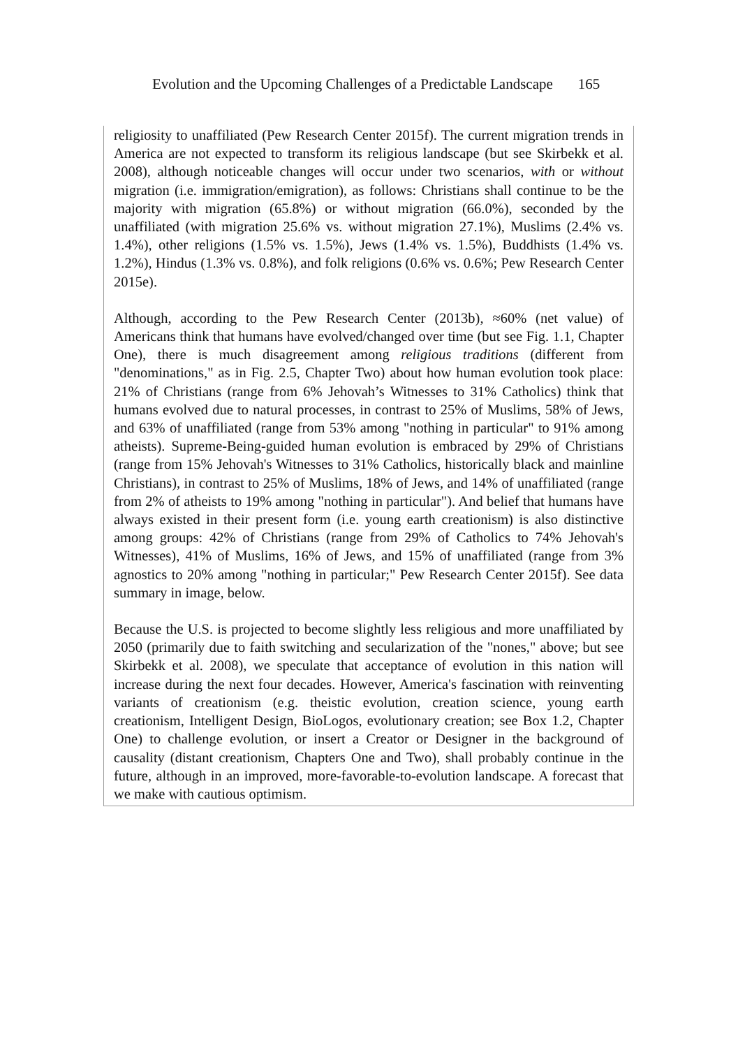Evolution and the Upcoming Challenges of a Predictable Landscape 165
religiosity to unaffiliated (Pew Research Center 2015f). The current migration trends in America are not expected to transform its religious landscape (but see Skirbekk et al. 2008), although noticeable changes will occur under two scenarios, with or without migration (i.e. immigration/emigration), as follows: Christians shall continue to be the majority with migration (65.8%) or without migration (66.0%), seconded by the unaffiliated (with migration 25.6% vs. without migration 27.1%), Muslims (2.4% vs. 1.4%), other religions (1.5% vs. 1.5%), Jews (1.4% vs. 1.5%), Buddhists (1.4% vs. 1.2%), Hindus (1.3% vs. 0.8%), and folk religions (0.6% vs. 0.6%; Pew Research Center 2015e).
Although, according to the Pew Research Center (2013b), ≈60% (net value) of Americans think that humans have evolved/changed over time (but see Fig. 1.1, Chapter One), there is much disagreement among religious traditions (different from "denominations," as in Fig. 2.5, Chapter Two) about how human evolution took place: 21% of Christians (range from 6% Jehovah’s Witnesses to 31% Catholics) think that humans evolved due to natural processes, in contrast to 25% of Muslims, 58% of Jews, and 63% of unaffiliated (range from 53% among "nothing in particular" to 91% among atheists). Supreme-Being-guided human evolution is embraced by 29% of Christians (range from 15% Jehovah's Witnesses to 31% Catholics, historically black and mainline Christians), in contrast to 25% of Muslims, 18% of Jews, and 14% of unaffiliated (range from 2% of atheists to 19% among "nothing in particular"). And belief that humans have always existed in their present form (i.e. young earth creationism) is also distinctive among groups: 42% of Christians (range from 29% of Catholics to 74% Jehovah's Witnesses), 41% of Muslims, 16% of Jews, and 15% of unaffiliated (range from 3% agnostics to 20% among "nothing in particular;" Pew Research Center 2015f). See data summary in image, below.
Because the U.S. is projected to become slightly less religious and more unaffiliated by 2050 (primarily due to faith switching and secularization of the "nones," above; but see Skirbekk et al. 2008), we speculate that acceptance of evolution in this nation will increase during the next four decades. However, America's fascination with reinventing variants of creationism (e.g. theistic evolution, creation science, young earth creationism, Intelligent Design, BioLogos, evolutionary creation; see Box 1.2, Chapter One) to challenge evolution, or insert a Creator or Designer in the background of causality (distant creationism, Chapters One and Two), shall probably continue in the future, although in an improved, more-favorable-to-evolution landscape. A forecast that we make with cautious optimism.